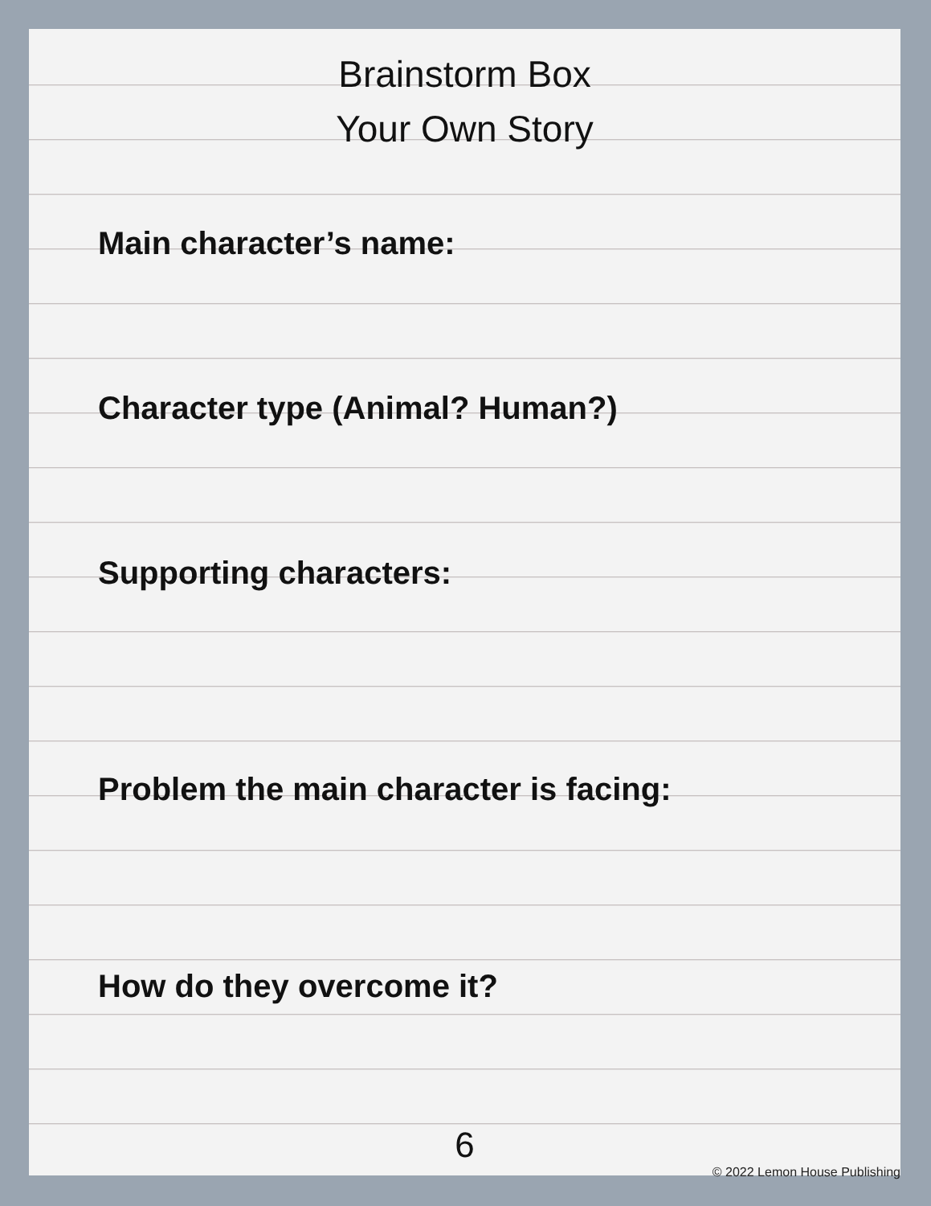Brainstorm Box
Your Own Story
Main character’s name:
Character type (Animal? Human?)
Supporting characters:
Problem the main character is facing:
How do they overcome it?
6
© 2022 Lemon House Publishing